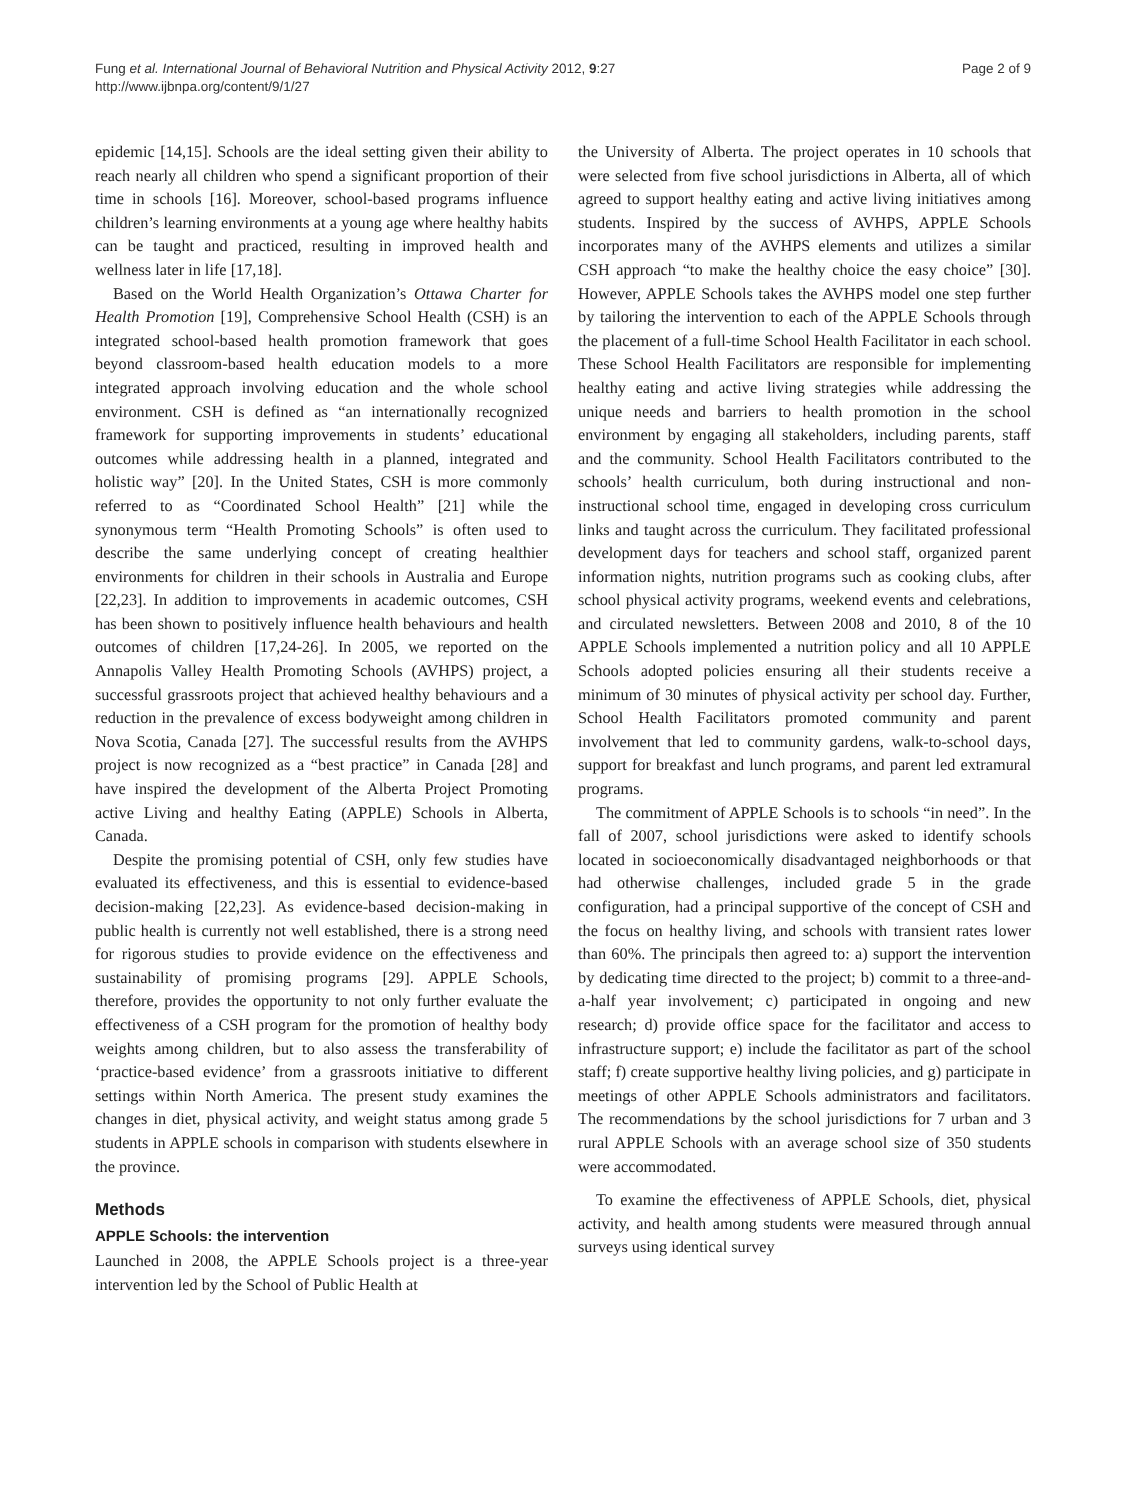Fung et al. International Journal of Behavioral Nutrition and Physical Activity 2012, 9:27
http://www.ijbnpa.org/content/9/1/27
Page 2 of 9
epidemic [14,15]. Schools are the ideal setting given their ability to reach nearly all children who spend a significant proportion of their time in schools [16]. Moreover, school-based programs influence children’s learning environments at a young age where healthy habits can be taught and practiced, resulting in improved health and wellness later in life [17,18].
Based on the World Health Organization’s Ottawa Charter for Health Promotion [19], Comprehensive School Health (CSH) is an integrated school-based health promotion framework that goes beyond classroom-based health education models to a more integrated approach involving education and the whole school environment. CSH is defined as “an internationally recognized framework for supporting improvements in students’ educational outcomes while addressing health in a planned, integrated and holistic way” [20]. In the United States, CSH is more commonly referred to as “Coordinated School Health” [21] while the synonymous term “Health Promoting Schools” is often used to describe the same underlying concept of creating healthier environments for children in their schools in Australia and Europe [22,23]. In addition to improvements in academic outcomes, CSH has been shown to positively influence health behaviours and health outcomes of children [17,24-26]. In 2005, we reported on the Annapolis Valley Health Promoting Schools (AVHPS) project, a successful grassroots project that achieved healthy behaviours and a reduction in the prevalence of excess bodyweight among children in Nova Scotia, Canada [27]. The successful results from the AVHPS project is now recognized as a “best practice” in Canada [28] and have inspired the development of the Alberta Project Promoting active Living and healthy Eating (APPLE) Schools in Alberta, Canada.
Despite the promising potential of CSH, only few studies have evaluated its effectiveness, and this is essential to evidence-based decision-making [22,23]. As evidence-based decision-making in public health is currently not well established, there is a strong need for rigorous studies to provide evidence on the effectiveness and sustainability of promising programs [29]. APPLE Schools, therefore, provides the opportunity to not only further evaluate the effectiveness of a CSH program for the promotion of healthy body weights among children, but to also assess the transferability of ‘practice-based evidence’ from a grassroots initiative to different settings within North America. The present study examines the changes in diet, physical activity, and weight status among grade 5 students in APPLE schools in comparison with students elsewhere in the province.
Methods
APPLE Schools: the intervention
Launched in 2008, the APPLE Schools project is a three-year intervention led by the School of Public Health at
the University of Alberta. The project operates in 10 schools that were selected from five school jurisdictions in Alberta, all of which agreed to support healthy eating and active living initiatives among students. Inspired by the success of AVHPS, APPLE Schools incorporates many of the AVHPS elements and utilizes a similar CSH approach “to make the healthy choice the easy choice” [30]. However, APPLE Schools takes the AVHPS model one step further by tailoring the intervention to each of the APPLE Schools through the placement of a full-time School Health Facilitator in each school. These School Health Facilitators are responsible for implementing healthy eating and active living strategies while addressing the unique needs and barriers to health promotion in the school environment by engaging all stakeholders, including parents, staff and the community. School Health Facilitators contributed to the schools’ health curriculum, both during instructional and non-instructional school time, engaged in developing cross curriculum links and taught across the curriculum. They facilitated professional development days for teachers and school staff, organized parent information nights, nutrition programs such as cooking clubs, after school physical activity programs, weekend events and celebrations, and circulated newsletters. Between 2008 and 2010, 8 of the 10 APPLE Schools implemented a nutrition policy and all 10 APPLE Schools adopted policies ensuring all their students receive a minimum of 30 minutes of physical activity per school day. Further, School Health Facilitators promoted community and parent involvement that led to community gardens, walk-to-school days, support for breakfast and lunch programs, and parent led extramural programs.
The commitment of APPLE Schools is to schools “in need”. In the fall of 2007, school jurisdictions were asked to identify schools located in socioeconomically disadvantaged neighborhoods or that had otherwise challenges, included grade 5 in the grade configuration, had a principal supportive of the concept of CSH and the focus on healthy living, and schools with transient rates lower than 60%. The principals then agreed to: a) support the intervention by dedicating time directed to the project; b) commit to a three-and-a-half year involvement; c) participated in ongoing and new research; d) provide office space for the facilitator and access to infrastructure support; e) include the facilitator as part of the school staff; f) create supportive healthy living policies, and g) participate in meetings of other APPLE Schools administrators and facilitators. The recommendations by the school jurisdictions for 7 urban and 3 rural APPLE Schools with an average school size of 350 students were accommodated.
To examine the effectiveness of APPLE Schools, diet, physical activity, and health among students were measured through annual surveys using identical survey